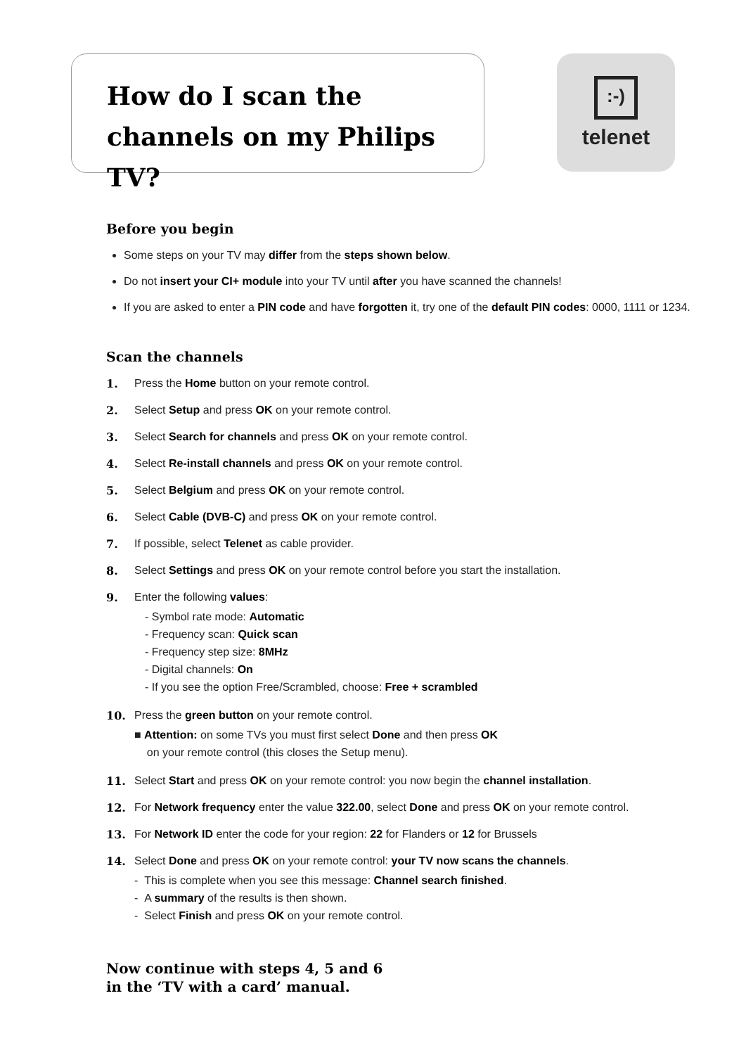How do I scan the channels on my Philips TV?
:-)
telenet
Before you begin
Some steps on your TV may differ from the steps shown below.
Do not insert your CI+ module into your TV until after you have scanned the channels!
If you are asked to enter a PIN code and have forgotten it, try one of the default PIN codes: 0000, 1111 or 1234.
Scan the channels
1. Press the Home button on your remote control.
2. Select Setup and press OK on your remote control.
3. Select Search for channels and press OK on your remote control.
4. Select Re-install channels and press OK on your remote control.
5. Select Belgium and press OK on your remote control.
6. Select Cable (DVB-C) and press OK on your remote control.
7. If possible, select Telenet as cable provider.
8. Select Settings and press OK on your remote control before you start the installation.
9. Enter the following values:
- Symbol rate mode: Automatic
- Frequency scan: Quick scan
- Frequency step size: 8MHz
- Digital channels: On
- If you see the option Free/Scrambled, choose: Free + scrambled
10. Press the green button on your remote control.
■ Attention: on some TVs you must first select Done and then press OK
on your remote control (this closes the Setup menu).
11. Select Start and press OK on your remote control: you now begin the channel installation.
12. For Network frequency enter the value 322.00, select Done and press OK on your remote control.
13. For Network ID enter the code for your region: 22 for Flanders or 12 for Brussels
14. Select Done and press OK on your remote control: your TV now scans the channels.
- This is complete when you see this message: Channel search finished.
- A summary of the results is then shown.
- Select Finish and press OK on your remote control.
Now continue with steps 4, 5 and 6
in the ‘TV with a card’ manual.